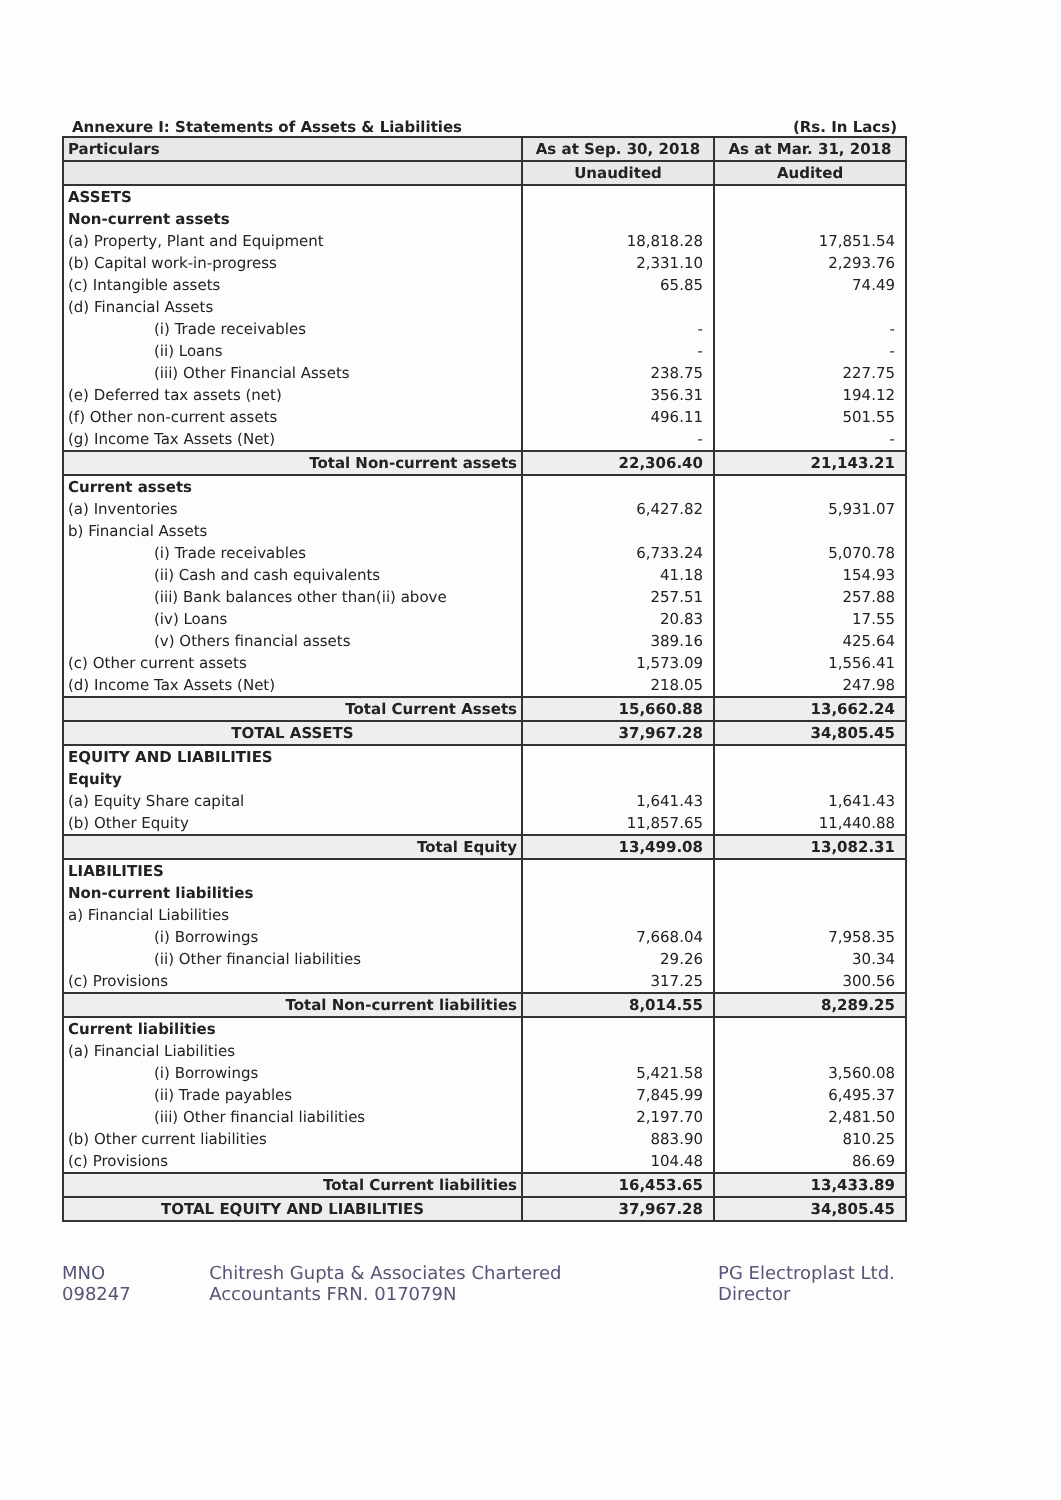Annexure I: Statements of Assets & Liabilities (Rs. In Lacs)
| Particulars | As at Sep. 30, 2018 | As at Mar. 31, 2018 |
| --- | --- | --- |
| | Unaudited | Audited |
| ASSETS | | |
| Non-current assets | | |
| (a) Property, Plant and Equipment | 18,818.28 | 17,851.54 |
| (b) Capital work-in-progress | 2,331.10 | 2,293.76 |
| (c) Intangible assets | 65.85 | 74.49 |
| (d) Financial Assets | | |
| (i) Trade receivables | - | - |
| (ii) Loans | - | - |
| (iii) Other Financial Assets | 238.75 | 227.75 |
| (e) Deferred tax assets (net) | 356.31 | 194.12 |
| (f) Other non-current assets | 496.11 | 501.55 |
| (g) Income Tax Assets (Net) | - | - |
| Total Non-current assets | 22,306.40 | 21,143.21 |
| Current assets | | |
| (a) Inventories | 6,427.82 | 5,931.07 |
| b) Financial Assets | | |
| (i) Trade receivables | 6,733.24 | 5,070.78 |
| (ii) Cash and cash equivalents | 41.18 | 154.93 |
| (iii) Bank balances other than(ii) above | 257.51 | 257.88 |
| (iv) Loans | 20.83 | 17.55 |
| (v) Others financial assets | 389.16 | 425.64 |
| (c) Other current assets | 1,573.09 | 1,556.41 |
| (d) Income Tax Assets (Net) | 218.05 | 247.98 |
| Total Current Assets | 15,660.88 | 13,662.24 |
| TOTAL ASSETS | 37,967.28 | 34,805.45 |
| EQUITY AND LIABILITIES | | |
| Equity | | |
| (a) Equity Share capital | 1,641.43 | 1,641.43 |
| (b) Other Equity | 11,857.65 | 11,440.88 |
| Total Equity | 13,499.08 | 13,082.31 |
| LIABILITIES | | |
| Non-current liabilities | | |
| a) Financial Liabilities | | |
| (i) Borrowings | 7,668.04 | 7,958.35 |
| (ii) Other financial liabilities | 29.26 | 30.34 |
| (c) Provisions | 317.25 | 300.56 |
| Total Non-current liabilities | 8,014.55 | 8,289.25 |
| Current liabilities | | |
| (a) Financial Liabilities | | |
| (i) Borrowings | 5,421.58 | 3,560.08 |
| (ii) Trade payables | 7,845.99 | 6,495.37 |
| (iii) Other financial liabilities | 2,197.70 | 2,481.50 |
| (b) Other current liabilities | 883.90 | 810.25 |
| (c) Provisions | 104.48 | 86.69 |
| Total Current liabilities | 16,453.65 | 13,433.89 |
| TOTAL EQUITY AND LIABILITIES | 37,967.28 | 34,805.45 |
MNO 098247 Chitresh Gupta & Associates Chartered Accountants FRN. 017079N PG Electroplast Ltd. Director